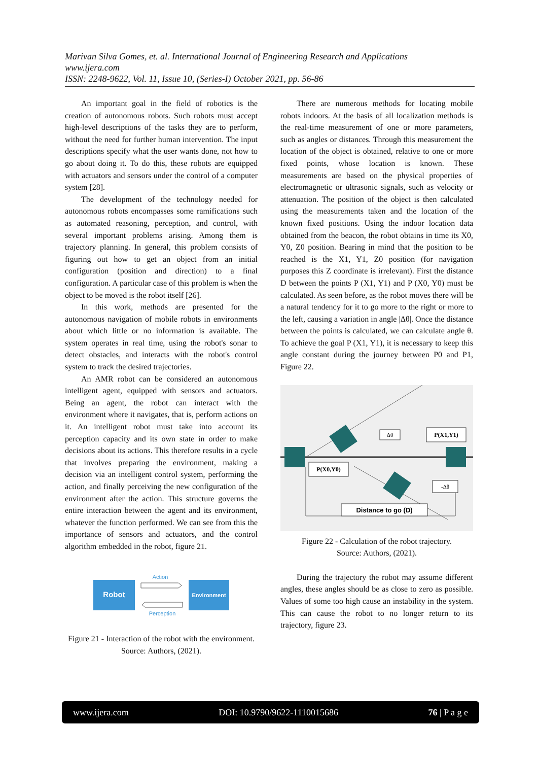Marivan Silva Gomes, et. al. International Journal of Engineering Research and Applications
www.ijera.com
ISSN: 2248-9622, Vol. 11, Issue 10, (Series-I) October 2021, pp. 56-86
An important goal in the field of robotics is the creation of autonomous robots. Such robots must accept high-level descriptions of the tasks they are to perform, without the need for further human intervention. The input descriptions specify what the user wants done, not how to go about doing it. To do this, these robots are equipped with actuators and sensors under the control of a computer system [28].
The development of the technology needed for autonomous robots encompasses some ramifications such as automated reasoning, perception, and control, with several important problems arising. Among them is trajectory planning. In general, this problem consists of figuring out how to get an object from an initial configuration (position and direction) to a final configuration. A particular case of this problem is when the object to be moved is the robot itself [26].
In this work, methods are presented for the autonomous navigation of mobile robots in environments about which little or no information is available. The system operates in real time, using the robot's sonar to detect obstacles, and interacts with the robot's control system to track the desired trajectories.
An AMR robot can be considered an autonomous intelligent agent, equipped with sensors and actuators. Being an agent, the robot can interact with the environment where it navigates, that is, perform actions on it. An intelligent robot must take into account its perception capacity and its own state in order to make decisions about its actions. This therefore results in a cycle that involves preparing the environment, making a decision via an intelligent control system, performing the action, and finally perceiving the new configuration of the environment after the action. This structure governs the entire interaction between the agent and its environment, whatever the function performed. We can see from this the importance of sensors and actuators, and the control algorithm embedded in the robot, figure 21.
Robot
Environment
Action
Perception
Figure 21 - Interaction of the robot with the environment.
Source: Authors, (2021).
There are numerous methods for locating mobile robots indoors. At the basis of all localization methods is the real-time measurement of one or more parameters, such as angles or distances. Through this measurement the location of the object is obtained, relative to one or more fixed points, whose location is known. These measurements are based on the physical properties of electromagnetic or ultrasonic signals, such as velocity or attenuation. The position of the object is then calculated using the measurements taken and the location of the known fixed positions. Using the indoor location data obtained from the beacon, the robot obtains in time its X0, Y0, Z0 position. Bearing in mind that the position to be reached is the X1, Y1, Z0 position (for navigation purposes this Z coordinate is irrelevant). First the distance D between the points P (X1, Y1) and P (X0, Y0) must be calculated. As seen before, as the robot moves there will be a natural tendency for it to go more to the right or more to the left, causing a variation in angle |Δθ|. Once the distance between the points is calculated, we can calculate angle θ. To achieve the goal P (X1, Y1), it is necessary to keep this angle constant during the journey between P0 and P1, Figure 22.
Δθ
P(X1,Y1)
P(X0,Y0)
-Δθ
Distance to go (D)
Figure 22 - Calculation of the robot trajectory.
Source: Authors, (2021).
During the trajectory the robot may assume different angles, these angles should be as close to zero as possible. Values of some too high cause an instability in the system. This can cause the robot to no longer return to its trajectory, figure 23.
www.ijera.com DOI: 10.9790/9622-1110015686 76 | P a g e